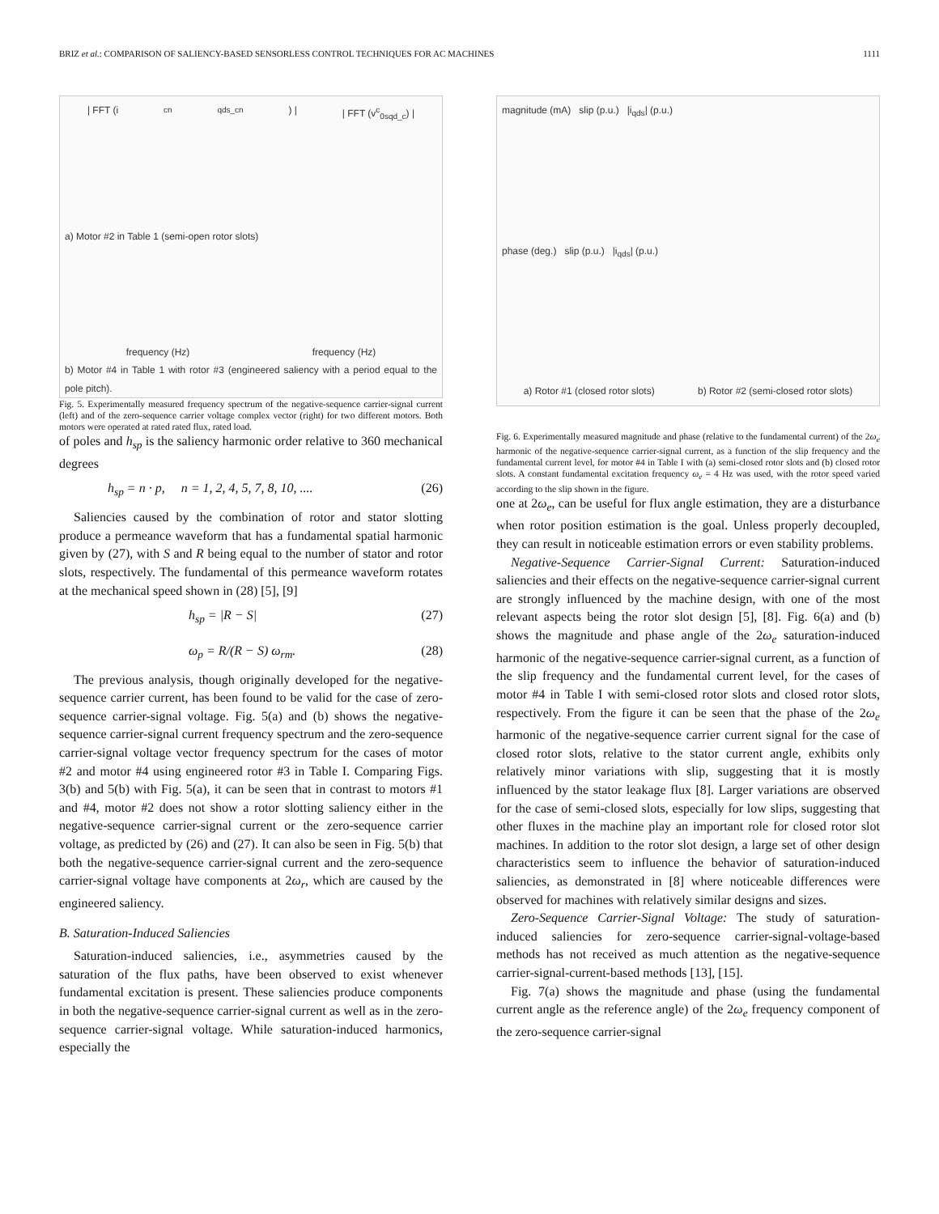BRIZ et al.: COMPARISON OF SALIENCY-BASED SENSORLESS CONTROL TECHNIQUES FOR AC MACHINES 1111
| FFT (i<sup>cn</sup><sub>qds_cn</sub>) | | FFT (v<sup>c</sup><sub>0sqd_c</sub>) |
a) Motor #2 in Table 1 (semi-open rotor slots)
frequency (Hz) frequency (Hz)
b) Motor #4 in Table 1 with rotor #3 (engineered saliency with a period equal to the pole pitch).
Fig. 5. Experimentally measured frequency spectrum of the negative-sequence carrier-signal current (left) and of the zero-sequence carrier voltage complex vector (right) for two different motors. Both motors were operated at rated rated flux, rated load.
of poles and h<sub>sp</sub> is the saliency harmonic order relative to 360 mechanical degrees
h<sub>sp</sub> = n · p, n = 1, 2, 4, 5, 7, 8, 10, .... (26)
Saliencies caused by the combination of rotor and stator slotting produce a permeance waveform that has a fundamental spatial harmonic given by (27), with S and R being equal to the number of stator and rotor slots, respectively. The fundamental of this permeance waveform rotates at the mechanical speed shown in (28) [5], [9]
h<sub>sp</sub> = |R − S| (27)
ω<sub>p</sub> = R/(R − S) ω<sub>rm</sub>. (28)
The previous analysis, though originally developed for the negative-sequence carrier current, has been found to be valid for the case of zero-sequence carrier-signal voltage. Fig. 5(a) and (b) shows the negative-sequence carrier-signal current frequency spectrum and the zero-sequence carrier-signal voltage vector frequency spectrum for the cases of motor #2 and motor #4 using engineered rotor #3 in Table I. Comparing Figs. 3(b) and 5(b) with Fig. 5(a), it can be seen that in contrast to motors #1 and #4, motor #2 does not show a rotor slotting saliency either in the negative-sequence carrier-signal current or the zero-sequence carrier voltage, as predicted by (26) and (27). It can also be seen in Fig. 5(b) that both the negative-sequence carrier-signal current and the zero-sequence carrier-signal voltage have components at 2ω<sub>r</sub>, which are caused by the engineered saliency.
B. Saturation-Induced Saliencies
Saturation-induced saliencies, i.e., asymmetries caused by the saturation of the flux paths, have been observed to exist whenever fundamental excitation is present. These saliencies produce components in both the negative-sequence carrier-signal current as well as in the zero-sequence carrier-signal voltage. While saturation-induced harmonics, especially the
magnitude (mA) slip (p.u.) |i<sub>qds</sub>| (p.u.)
phase (deg.) slip (p.u.) |i<sub>qds</sub>| (p.u.)
a) Rotor #1 (closed rotor slots) b) Rotor #2 (semi-closed rotor slots)
Fig. 6. Experimentally measured magnitude and phase (relative to the fundamental current) of the 2ω<sub>e</sub> harmonic of the negative-sequence carrier-signal current, as a function of the slip frequency and the fundamental current level, for motor #4 in Table I with (a) semi-closed rotor slots and (b) closed rotor slots. A constant fundamental excitation frequency ω<sub>e</sub> = 4 Hz was used, with the rotor speed varied according to the slip shown in the figure.
one at 2ω<sub>e</sub>, can be useful for flux angle estimation, they are a disturbance when rotor position estimation is the goal. Unless properly decoupled, they can result in noticeable estimation errors or even stability problems.
Negative-Sequence Carrier-Signal Current: Saturation-induced saliencies and their effects on the negative-sequence carrier-signal current are strongly influenced by the machine design, with one of the most relevant aspects being the rotor slot design [5], [8]. Fig. 6(a) and (b) shows the magnitude and phase angle of the 2ω<sub>e</sub> saturation-induced harmonic of the negative-sequence carrier-signal current, as a function of the slip frequency and the fundamental current level, for the cases of motor #4 in Table I with semi-closed rotor slots and closed rotor slots, respectively. From the figure it can be seen that the phase of the 2ω<sub>e</sub> harmonic of the negative-sequence carrier current signal for the case of closed rotor slots, relative to the stator current angle, exhibits only relatively minor variations with slip, suggesting that it is mostly influenced by the stator leakage flux [8]. Larger variations are observed for the case of semi-closed slots, especially for low slips, suggesting that other fluxes in the machine play an important role for closed rotor slot machines. In addition to the rotor slot design, a large set of other design characteristics seem to influence the behavior of saturation-induced saliencies, as demonstrated in [8] where noticeable differences were observed for machines with relatively similar designs and sizes.
Zero-Sequence Carrier-Signal Voltage: The study of saturation-induced saliencies for zero-sequence carrier-signal-voltage-based methods has not received as much attention as the negative-sequence carrier-signal-current-based methods [13], [15].
Fig. 7(a) shows the magnitude and phase (using the fundamental current angle as the reference angle) of the 2ω<sub>e</sub> frequency component of the zero-sequence carrier-signal